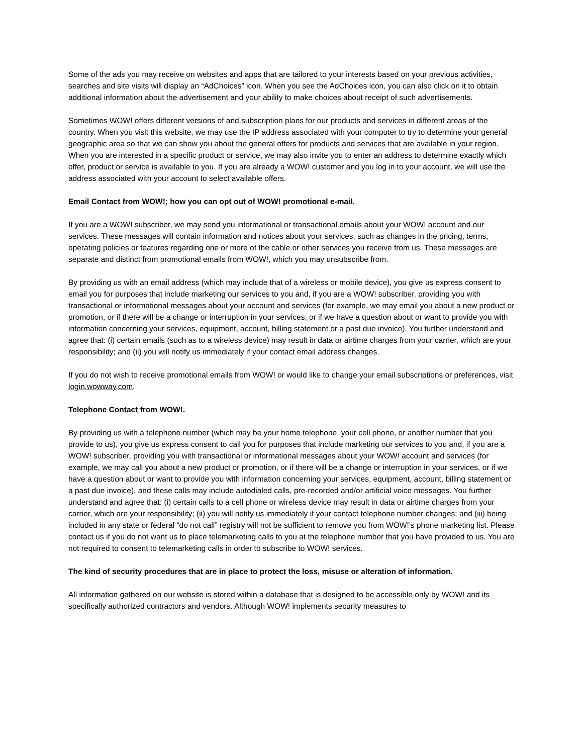Some of the ads you may receive on websites and apps that are tailored to your interests based on your previous activities, searches and site visits will display an “AdChoices” icon. When you see the AdChoices icon, you can also click on it to obtain additional information about the advertisement and your ability to make choices about receipt of such advertisements.
Sometimes WOW! offers different versions of and subscription plans for our products and services in different areas of the country. When you visit this website, we may use the IP address associated with your computer to try to determine your general geographic area so that we can show you about the general offers for products and services that are available in your region. When you are interested in a specific product or service, we may also invite you to enter an address to determine exactly which offer, product or service is available to you. If you are already a WOW! customer and you log in to your account, we will use the address associated with your account to select available offers.
Email Contact from WOW!; how you can opt out of WOW! promotional e-mail.
If you are a WOW! subscriber, we may send you informational or transactional emails about your WOW! account and our services. These messages will contain information and notices about your services, such as changes in the pricing, terms, operating policies or features regarding one or more of the cable or other services you receive from us. These messages are separate and distinct from promotional emails from WOW!, which you may unsubscribe from.
By providing us with an email address (which may include that of a wireless or mobile device), you give us express consent to email you for purposes that include marketing our services to you and, if you are a WOW! subscriber, providing you with transactional or informational messages about your account and services (for example, we may email you about a new product or promotion, or if there will be a change or interruption in your services, or if we have a question about or want to provide you with information concerning your services, equipment, account, billing statement or a past due invoice). You further understand and agree that: (i) certain emails (such as to a wireless device) may result in data or airtime charges from your carrier, which are your responsibility; and (ii) you will notify us immediately if your contact email address changes.
If you do not wish to receive promotional emails from WOW! or would like to change your email subscriptions or preferences, visit login.wowway.com.
Telephone Contact from WOW!.
By providing us with a telephone number (which may be your home telephone, your cell phone, or another number that you provide to us), you give us express consent to call you for purposes that include marketing our services to you and, if you are a WOW! subscriber, providing you with transactional or informational messages about your WOW! account and services (for example, we may call you about a new product or promotion, or if there will be a change or interruption in your services, or if we have a question about or want to provide you with information concerning your services, equipment, account, billing statement or a past due invoice), and these calls may include autodialed calls, pre-recorded and/or artificial voice messages. You further understand and agree that: (i) certain calls to a cell phone or wireless device may result in data or airtime charges from your carrier, which are your responsibility; (ii) you will notify us immediately if your contact telephone number changes; and (iii) being included in any state or federal “do not call” registry will not be sufficient to remove you from WOW!’s phone marketing list. Please contact us if you do not want us to place telemarketing calls to you at the telephone number that you have provided to us. You are not required to consent to telemarketing calls in order to subscribe to WOW! services.
The kind of security procedures that are in place to protect the loss, misuse or alteration of information.
All information gathered on our website is stored within a database that is designed to be accessible only by WOW! and its specifically authorized contractors and vendors. Although WOW! implements security measures to